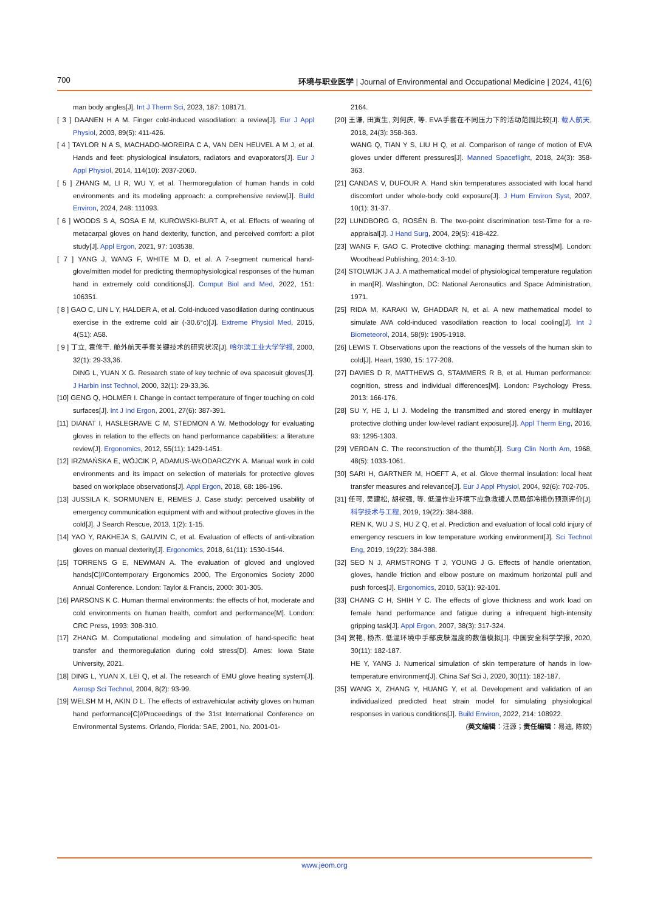700 环境与职业医学 | Journal of Environmental and Occupational Medicine | 2024, 41(6)
man body angles[J]. Int J Therm Sci, 2023, 187: 108171.
[ 3 ] DAANEN H A M. Finger cold-induced vasodilation: a review[J]. Eur J Appl Physiol, 2003, 89(5): 411-426.
[ 4 ] TAYLOR N A S, MACHADO-MOREIRA C A, VAN DEN HEUVEL A M J, et al. Hands and feet: physiological insulators, radiators and evaporators[J]. Eur J Appl Physiol, 2014, 114(10): 2037-2060.
[ 5 ] ZHANG M, LI R, WU Y, et al. Thermoregulation of human hands in cold environments and its modeling approach: a comprehensive review[J]. Build Environ, 2024, 248: 111093.
[ 6 ] WOODS S A, SOSA E M, KUROWSKI-BURT A, et al. Effects of wearing of metacarpal gloves on hand dexterity, function, and perceived comfort: a pilot study[J]. Appl Ergon, 2021, 97: 103538.
[ 7 ] YANG J, WANG F, WHITE M D, et al. A 7-segment numerical hand-glove/mitten model for predicting thermophysiological responses of the human hand in extremely cold conditions[J]. Comput Biol and Med, 2022, 151: 106351.
[ 8 ] GAO C, LIN L Y, HALDER A, et al. Cold-induced vasodilation during continuous exercise in the extreme cold air (-30.6°c)[J]. Extreme Physiol Med, 2015, 4(S1): A58.
[ 9 ] 丁立, 袁修干. 舱外航天手套关键技术的研究状况[J]. 哈尔滨工业大学学报, 2000, 32(1): 29-33,36.
DING L, YUAN X G. Research state of key technic of eva spacesuit gloves[J]. J Harbin Inst Technol, 2000, 32(1): 29-33,36.
[10] GENG Q, HOLMÉR I. Change in contact temperature of finger touching on cold surfaces[J]. Int J Ind Ergon, 2001, 27(6): 387-391.
[11] DIANAT I, HASLEGRAVE C M, STEDMON A W. Methodology for evaluating gloves in relation to the effects on hand performance capabilities: a literature review[J]. Ergonomics, 2012, 55(11): 1429-1451.
[12] IRZMAŃSKA E, WÓJCIK P, ADAMUS-WŁODARCZYK A. Manual work in cold environments and its impact on selection of materials for protective gloves based on workplace observations[J]. Appl Ergon, 2018, 68: 186-196.
[13] JUSSILA K, SORMUNEN E, REMES J. Case study: perceived usability of emergency communication equipment with and without protective gloves in the cold[J]. J Search Rescue, 2013, 1(2): 1-15.
[14] YAO Y, RAKHEJA S, GAUVIN C, et al. Evaluation of effects of anti-vibration gloves on manual dexterity[J]. Ergonomics, 2018, 61(11): 1530-1544.
[15] TORRENS G E, NEWMAN A. The evaluation of gloved and ungloved hands[C]//Contemporary Ergonomics 2000, The Ergonomics Society 2000 Annual Conference. London: Taylor & Francis, 2000: 301-305.
[16] PARSONS K C. Human thermal environments: the effects of hot, moderate and cold environments on human health, comfort and performance[M]. London: CRC Press, 1993: 308-310.
[17] ZHANG M. Computational modeling and simulation of hand-specific heat transfer and thermoregulation during cold stress[D]. Ames: Iowa State University, 2021.
[18] DING L, YUAN X, LEI Q, et al. The research of EMU glove heating system[J]. Aerosp Sci Technol, 2004, 8(2): 93-99.
[19] WELSH M H, AKIN D L. The effects of extravehicular activity gloves on human hand performance[C]//Proceedings of the 31st International Conference on Environmental Systems. Orlando, Florida: SAE, 2001, No. 2001-01-
2164.
[20] 王谦, 田寅生, 刘何庆, 等. EVA手套在不同压力下的活动范围比较[J]. 载人航天, 2018, 24(3): 358-363.
WANG Q, TIAN Y S, LIU H Q, et al. Comparison of range of motion of EVA gloves under different pressures[J]. Manned Spaceflight, 2018, 24(3): 358-363.
[21] CANDAS V, DUFOUR A. Hand skin temperatures associated with local hand discomfort under whole-body cold exposure[J]. J Hum Environ Syst, 2007, 10(1): 31-37.
[22] LUNDBORG G, ROSÉN B. The two-point discrimination test-Time for a re-appraisal[J]. J Hand Surg, 2004, 29(5): 418-422.
[23] WANG F, GAO C. Protective clothing: managing thermal stress[M]. London: Woodhead Publishing, 2014: 3-10.
[24] STOLWIJK J A J. A mathematical model of physiological temperature regulation in man[R]. Washington, DC: National Aeronautics and Space Administration, 1971.
[25] RIDA M, KARAKI W, GHADDAR N, et al. A new mathematical model to simulate AVA cold-induced vasodilation reaction to local cooling[J]. Int J Biometeorol, 2014, 58(9): 1905-1918.
[26] LEWIS T. Observations upon the reactions of the vessels of the human skin to cold[J]. Heart, 1930, 15: 177-208.
[27] DAVIES D R, MATTHEWS G, STAMMERS R B, et al. Human performance: cognition, stress and individual differences[M]. London: Psychology Press, 2013: 166-176.
[28] SU Y, HE J, LI J. Modeling the transmitted and stored energy in multilayer protective clothing under low-level radiant exposure[J]. Appl Therm Eng, 2016, 93: 1295-1303.
[29] VERDAN C. The reconstruction of the thumb[J]. Surg Clin North Am, 1968, 48(5): 1033-1061.
[30] SARI H, GARTNER M, HOEFT A, et al. Glove thermal insulation: local heat transfer measures and relevance[J]. Eur J Appl Physiol, 2004, 92(6): 702-705.
[31] 任可, 吴建松, 胡祝强, 等. 低温作业环境下应急救援人员局部冷损伤预测评价[J]. 科学技术与工程, 2019, 19(22): 384-388.
REN K, WU J S, HU Z Q, et al. Prediction and evaluation of local cold injury of emergency rescuers in low temperature working environment[J]. Sci Technol Eng, 2019, 19(22): 384-388.
[32] SEO N J, ARMSTRONG T J, YOUNG J G. Effects of handle orientation, gloves, handle friction and elbow posture on maximum horizontal pull and push forces[J]. Ergonomics, 2010, 53(1): 92-101.
[33] CHANG C H, SHIH Y C. The effects of glove thickness and work load on female hand performance and fatigue during a infrequent high-intensity gripping task[J]. Appl Ergon, 2007, 38(3): 317-324.
[34] 贺艳, 杨杰. 低温环境中手部皮肤温度的数值模拟[J]. 中国安全科学学报, 2020, 30(11): 182-187.
HE Y, YANG J. Numerical simulation of skin temperature of hands in low-temperature environment[J]. China Saf Sci J, 2020, 30(11): 182-187.
[35] WANG X, ZHANG Y, HUANG Y, et al. Development and validation of an individualized predicted heat strain model for simulating physiological responses in various conditions[J]. Build Environ, 2022, 214: 108922.
(英文编辑：汪源；责任编辑：易迪, 陈姣)
www.jeom.org